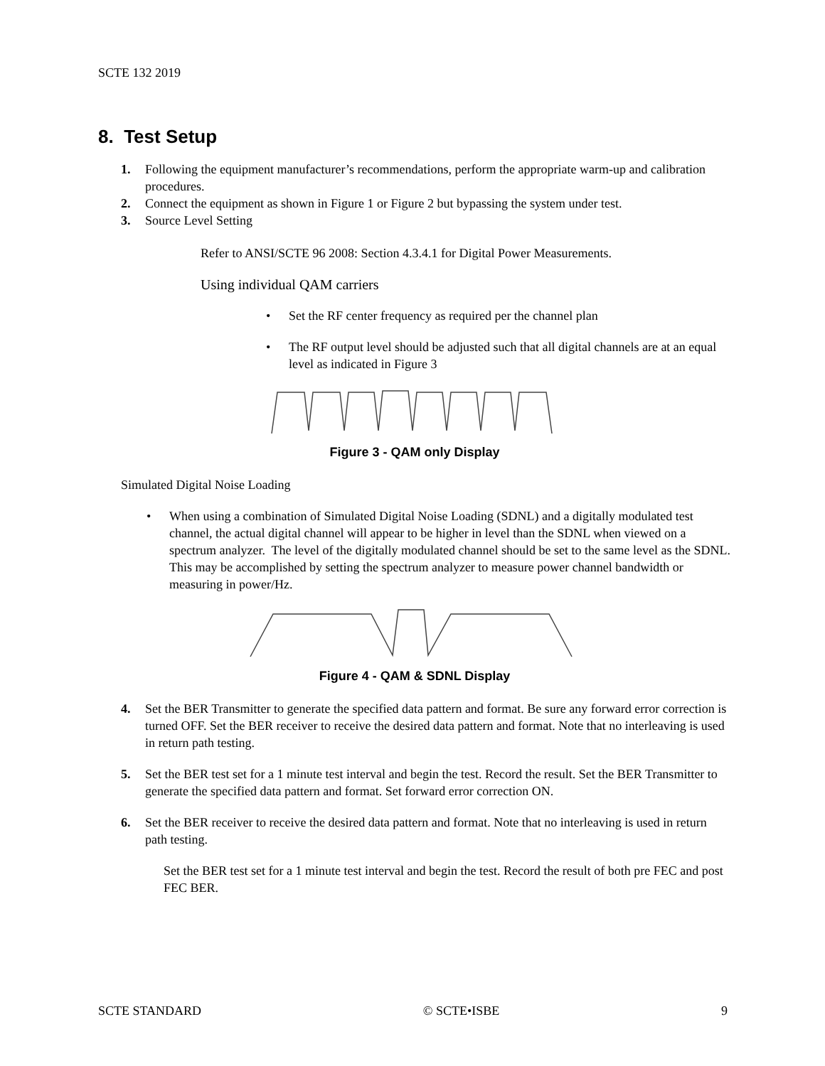SCTE 132 2019
8. Test Setup
1. Following the equipment manufacturer’s recommendations, perform the appropriate warm-up and calibration procedures.
2. Connect the equipment as shown in Figure 1 or Figure 2 but bypassing the system under test.
3. Source Level Setting
Refer to ANSI/SCTE 96 2008: Section 4.3.4.1 for Digital Power Measurements.
Using individual QAM carriers
• Set the RF center frequency as required per the channel plan
• The RF output level should be adjusted such that all digital channels are at an equal level as indicated in Figure 3
Figure 3 - QAM only Display
Simulated Digital Noise Loading
• When using a combination of Simulated Digital Noise Loading (SDNL) and a digitally modulated test channel, the actual digital channel will appear to be higher in level than the SDNL when viewed on a spectrum analyzer. The level of the digitally modulated channel should be set to the same level as the SDNL. This may be accomplished by setting the spectrum analyzer to measure power channel bandwidth or measuring in power/Hz.
Figure 4 - QAM & SDNL Display
4. Set the BER Transmitter to generate the specified data pattern and format. Be sure any forward error correction is turned OFF. Set the BER receiver to receive the desired data pattern and format. Note that no interleaving is used in return path testing.
5. Set the BER test set for a 1 minute test interval and begin the test. Record the result. Set the BER Transmitter to generate the specified data pattern and format. Set forward error correction ON.
6. Set the BER receiver to receive the desired data pattern and format. Note that no interleaving is used in return path testing.
Set the BER test set for a 1 minute test interval and begin the test. Record the result of both pre FEC and post FEC BER.
SCTE STANDARD © SCTE•ISBE 9